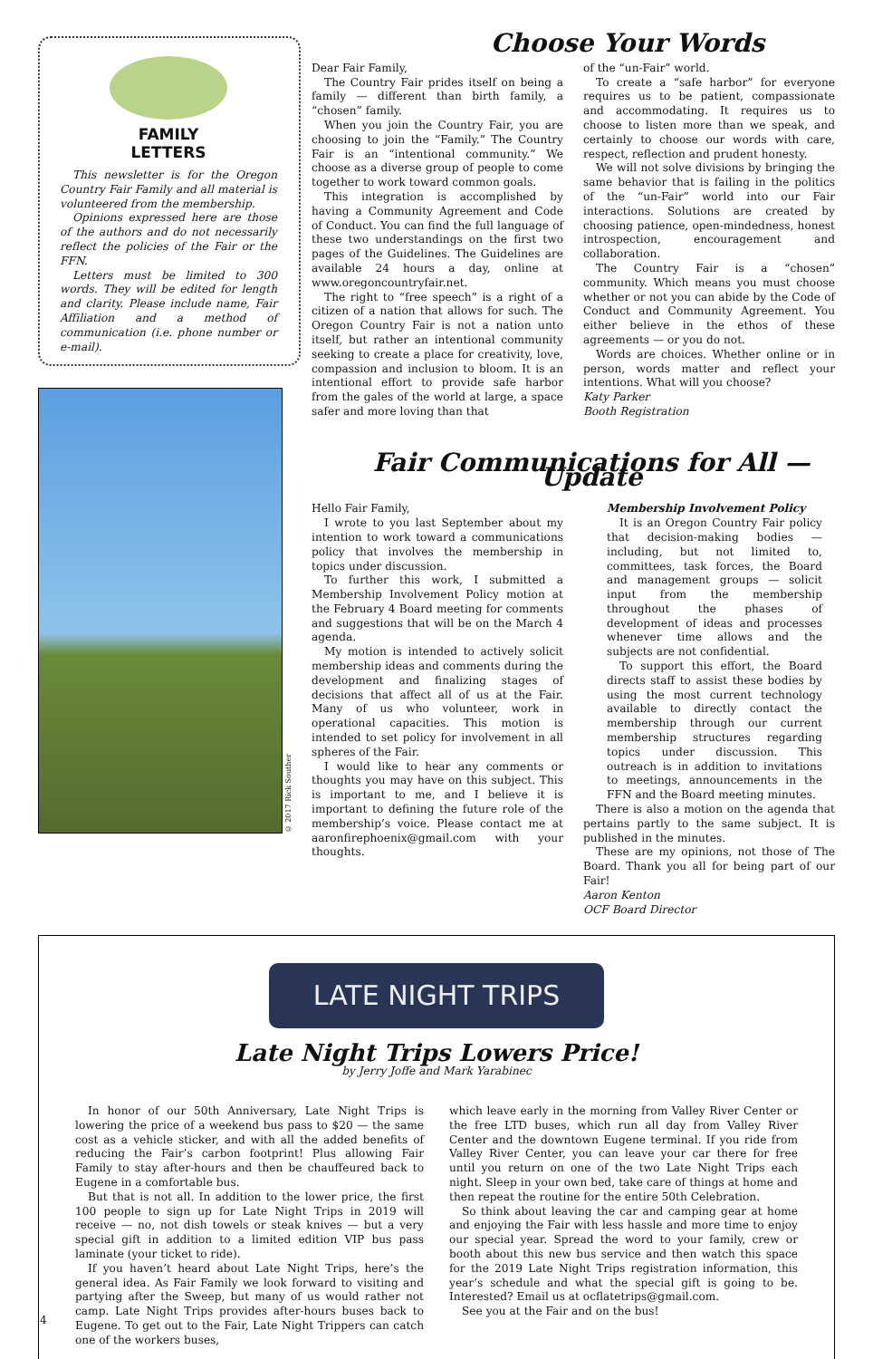FAMILY
LETTERS
This newsletter is for the Oregon Country Fair Family and all material is volunteered from the membership.
Opinions expressed here are those of the authors and do not necessarily reflect the policies of the Fair or the FFN.
Letters must be limited to 300 words. They will be edited for length and clarity. Please include name, Fair Affiliation and a method of communication (i.e. phone number or e-mail).
© 2017 Rick Souther
Choose Your Words
Dear Fair Family,
The Country Fair prides itself on being a family — different than birth family, a “chosen” family.
When you join the Country Fair, you are choosing to join the “Family.” The Country Fair is an “intentional community.” We choose as a diverse group of people to come together to work toward common goals.
This integration is accomplished by having a Community Agreement and Code of Conduct. You can find the full language of these two understandings on the first two pages of the Guidelines. The Guidelines are available 24 hours a day, online at www.oregoncountryfair.net.
The right to “free speech” is a right of a citizen of a nation that allows for such. The Oregon Country Fair is not a nation unto itself, but rather an intentional community seeking to create a place for creativity, love, compassion and inclusion to bloom. It is an intentional effort to provide safe harbor from the gales of the world at large, a space safer and more loving than that
of the “un-Fair” world.
To create a “safe harbor” for everyone requires us to be patient, compassionate and accommodating. It requires us to choose to listen more than we speak, and certainly to choose our words with care, respect, reflection and prudent honesty.
We will not solve divisions by bringing the same behavior that is failing in the politics of the “un-Fair” world into our Fair interactions. Solutions are created by choosing patience, open-mindedness, honest introspection, encouragement and collaboration.
The Country Fair is a “chosen” community. Which means you must choose whether or not you can abide by the Code of Conduct and Community Agreement. You either believe in the ethos of these agreements — or you do not.
Words are choices. Whether online or in person, words matter and reflect your intentions. What will you choose?
Katy Parker
Booth Registration
Fair Communications for All — Update
Hello Fair Family,
I wrote to you last September about my intention to work toward a communications policy that involves the membership in topics under discussion.
To further this work, I submitted a Membership Involvement Policy motion at the February 4 Board meeting for comments and suggestions that will be on the March 4 agenda.
My motion is intended to actively solicit membership ideas and comments during the development and finalizing stages of decisions that affect all of us at the Fair. Many of us who volunteer, work in operational capacities. This motion is intended to set policy for involvement in all spheres of the Fair.
I would like to hear any comments or thoughts you may have on this subject. This is important to me, and I believe it is important to defining the future role of the membership’s voice. Please contact me at aaronfirephoenix@gmail.com with your thoughts.
Membership Involvement Policy
It is an Oregon Country Fair policy that decision-making bodies — including, but not limited to, committees, task forces, the Board and management groups — solicit input from the membership throughout the phases of development of ideas and processes whenever time allows and the subjects are not confidential.
To support this effort, the Board directs staff to assist these bodies by using the most current technology available to directly contact the membership through our current membership structures regarding topics under discussion. This outreach is in addition to invitations to meetings, announcements in the FFN and the Board meeting minutes.
There is also a motion on the agenda that pertains partly to the same subject. It is published in the minutes.
These are my opinions, not those of The Board. Thank you all for being part of our Fair!
Aaron Kenton
OCF Board Director
LATE NIGHT TRIPS
Late Night Trips Lowers Price!
by Jerry Joffe and Mark Yarabinec
In honor of our 50th Anniversary, Late Night Trips is lowering the price of a weekend bus pass to $20 — the same cost as a vehicle sticker, and with all the added benefits of reducing the Fair’s carbon footprint! Plus allowing Fair Family to stay after-hours and then be chauffeured back to Eugene in a comfortable bus.
But that is not all. In addition to the lower price, the first 100 people to sign up for Late Night Trips in 2019 will receive — no, not dish towels or steak knives — but a very special gift in addition to a limited edition VIP bus pass laminate (your ticket to ride).
If you haven’t heard about Late Night Trips, here’s the general idea. As Fair Family we look forward to visiting and partying after the Sweep, but many of us would rather not camp. Late Night Trips provides after-hours buses back to Eugene. To get out to the Fair, Late Night Trippers can catch one of the workers buses,
which leave early in the morning from Valley River Center or the free LTD buses, which run all day from Valley River Center and the downtown Eugene terminal. If you ride from Valley River Center, you can leave your car there for free until you return on one of the two Late Night Trips each night. Sleep in your own bed, take care of things at home and then repeat the routine for the entire 50th Celebration.
So think about leaving the car and camping gear at home and enjoying the Fair with less hassle and more time to enjoy our special year. Spread the word to your family, crew or booth about this new bus service and then watch this space for the 2019 Late Night Trips registration information, this year’s schedule and what the special gift is going to be. Interested? Email us at ocflatetrips@gmail.com.
See you at the Fair and on the bus!
4